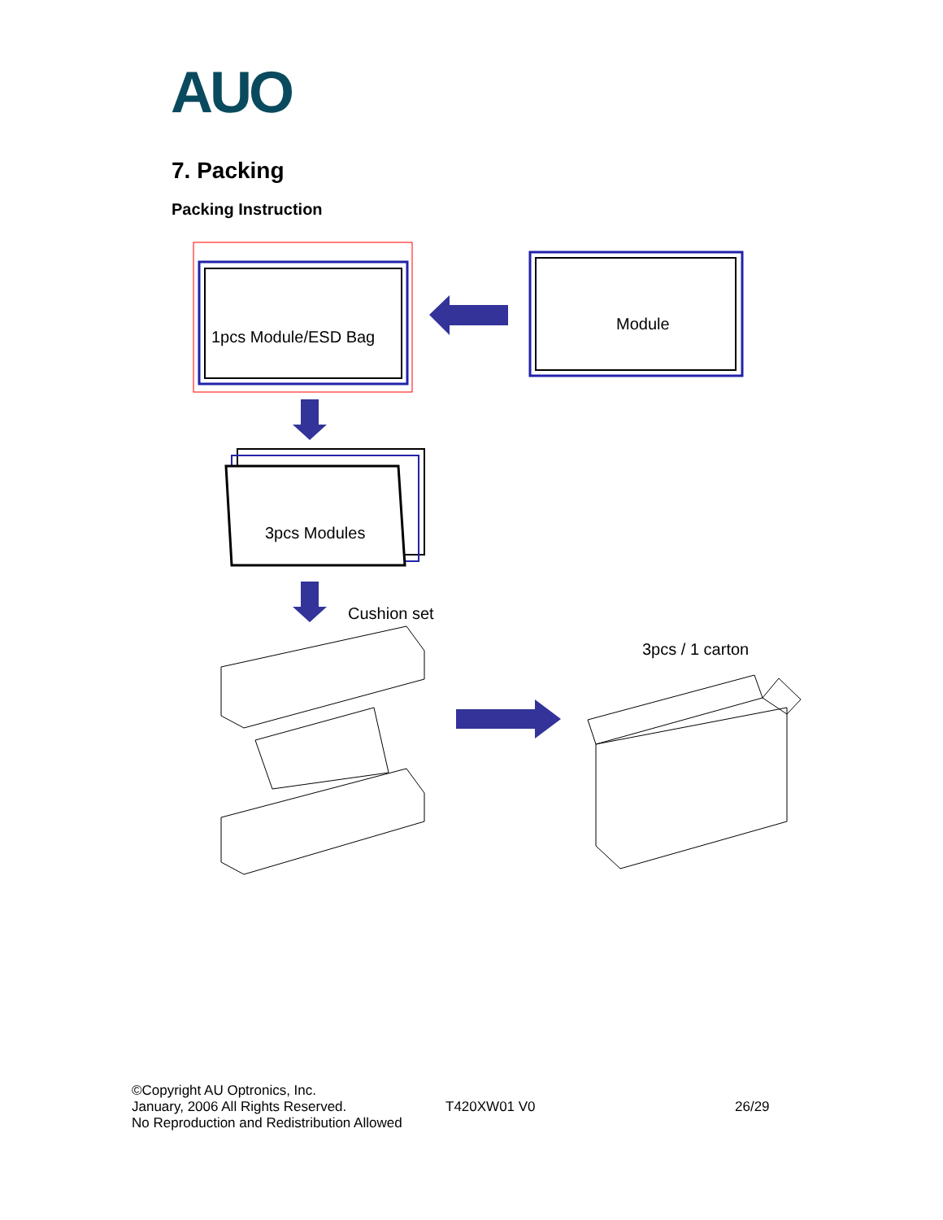AUO
7. Packing
Packing Instruction
1pcs Module/ESD Bag
Module
3pcs Modules
Cushion set
3pcs / 1 carton
©Copyright AU Optronics, Inc.
January, 2006 All Rights Reserved.
No Reproduction and Redistribution Allowed
T420XW01 V0 26/29